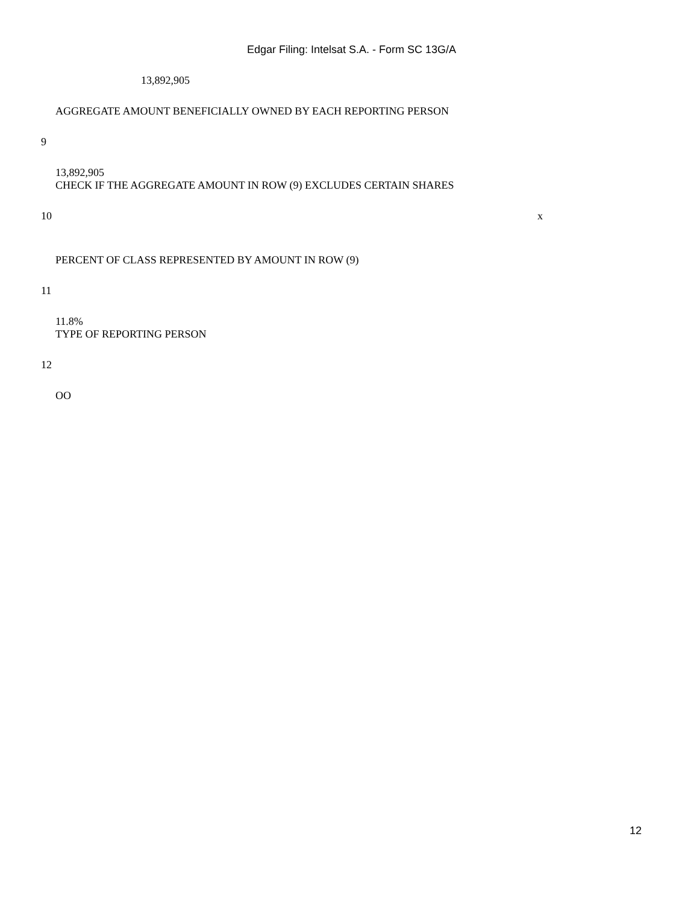Edgar Filing: Intelsat S.A. - Form SC 13G/A
13,892,905
AGGREGATE AMOUNT BENEFICIALLY OWNED BY EACH REPORTING PERSON
9
13,892,905
CHECK IF THE AGGREGATE AMOUNT IN ROW (9) EXCLUDES CERTAIN SHARES
10 x
PERCENT OF CLASS REPRESENTED BY AMOUNT IN ROW (9)
11
11.8%
TYPE OF REPORTING PERSON
12
OO
12